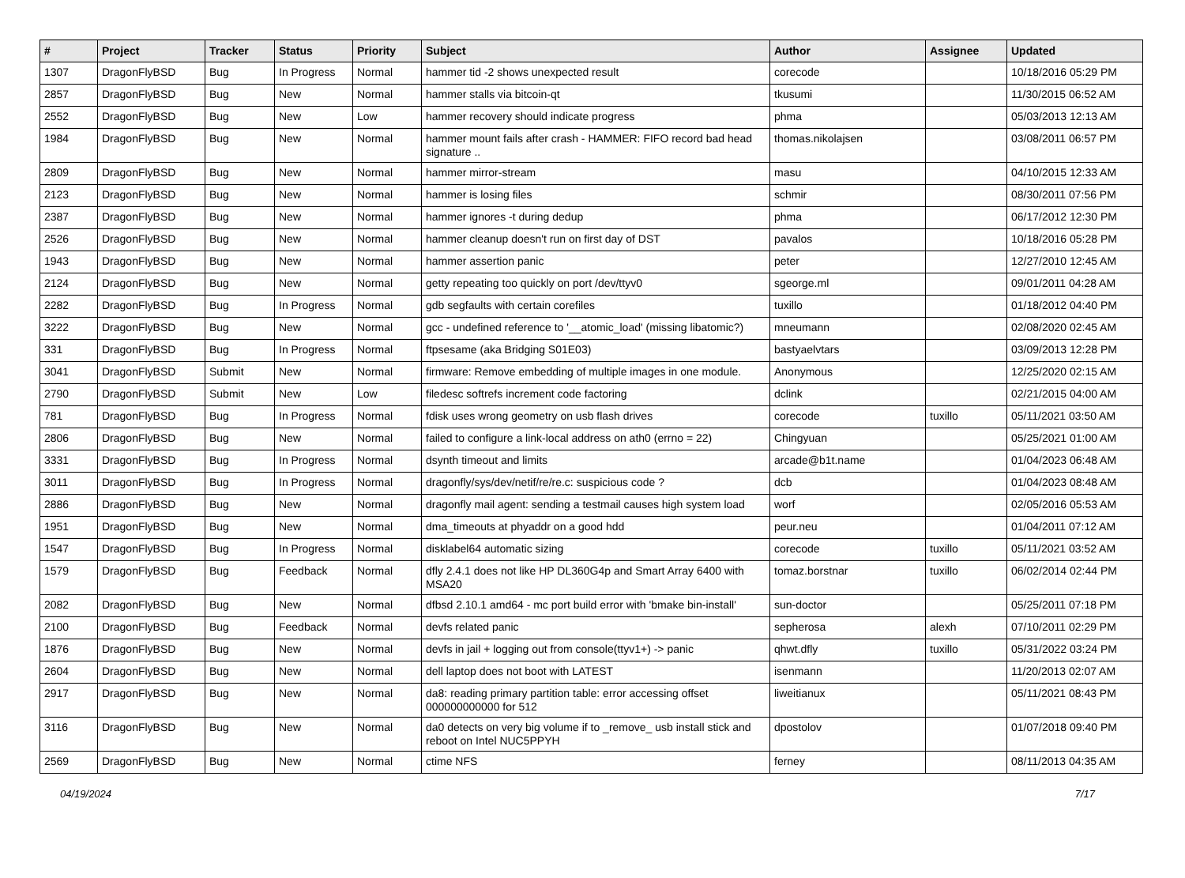| # | Project | Tracker | Status | Priority | Subject | Author | Assignee | Updated |
| --- | --- | --- | --- | --- | --- | --- | --- | --- |
| 1307 | DragonFlyBSD | Bug | In Progress | Normal | hammer tid -2 shows unexpected result | corecode | | 10/18/2016 05:29 PM |
| 2857 | DragonFlyBSD | Bug | New | Normal | hammer stalls via bitcoin-qt | tkusumi | | 11/30/2015 06:52 AM |
| 2552 | DragonFlyBSD | Bug | New | Low | hammer recovery should indicate progress | phma | | 05/03/2013 12:13 AM |
| 1984 | DragonFlyBSD | Bug | New | Normal | hammer mount fails after crash - HAMMER: FIFO record bad head signature .. | thomas.nikolajsen | | 03/08/2011 06:57 PM |
| 2809 | DragonFlyBSD | Bug | New | Normal | hammer mirror-stream | masu | | 04/10/2015 12:33 AM |
| 2123 | DragonFlyBSD | Bug | New | Normal | hammer is losing files | schmir | | 08/30/2011 07:56 PM |
| 2387 | DragonFlyBSD | Bug | New | Normal | hammer ignores -t during dedup | phma | | 06/17/2012 12:30 PM |
| 2526 | DragonFlyBSD | Bug | New | Normal | hammer cleanup doesn't run on first day of DST | pavalos | | 10/18/2016 05:28 PM |
| 1943 | DragonFlyBSD | Bug | New | Normal | hammer assertion panic | peter | | 12/27/2010 12:45 AM |
| 2124 | DragonFlyBSD | Bug | New | Normal | getty repeating too quickly on port /dev/ttyv0 | sgeorge.ml | | 09/01/2011 04:28 AM |
| 2282 | DragonFlyBSD | Bug | In Progress | Normal | gdb segfaults with certain corefiles | tuxillo | | 01/18/2012 04:40 PM |
| 3222 | DragonFlyBSD | Bug | New | Normal | gcc - undefined reference to '__atomic_load' (missing libatomic?) | mneumann | | 02/08/2020 02:45 AM |
| 331 | DragonFlyBSD | Bug | In Progress | Normal | ftpsesame (aka Bridging S01E03) | bastyaelvtars | | 03/09/2013 12:28 PM |
| 3041 | DragonFlyBSD | Submit | New | Normal | firmware: Remove embedding of multiple images in one module. | Anonymous | | 12/25/2020 02:15 AM |
| 2790 | DragonFlyBSD | Submit | New | Low | filedesc softrefs increment code factoring | dclink | | 02/21/2015 04:00 AM |
| 781 | DragonFlyBSD | Bug | In Progress | Normal | fdisk uses wrong geometry on usb flash drives | corecode | tuxillo | 05/11/2021 03:50 AM |
| 2806 | DragonFlyBSD | Bug | New | Normal | failed to configure a link-local address on ath0 (errno = 22) | Chingyuan | | 05/25/2021 01:00 AM |
| 3331 | DragonFlyBSD | Bug | In Progress | Normal | dsynth timeout and limits | arcade@b1t.name | | 01/04/2023 06:48 AM |
| 3011 | DragonFlyBSD | Bug | In Progress | Normal | dragonfly/sys/dev/netif/re/re.c: suspicious code ? | dcb | | 01/04/2023 08:48 AM |
| 2886 | DragonFlyBSD | Bug | New | Normal | dragonfly mail agent: sending a testmail causes high system load | worf | | 02/05/2016 05:53 AM |
| 1951 | DragonFlyBSD | Bug | New | Normal | dma_timeouts at phyaddr on a good hdd | peur.neu | | 01/04/2011 07:12 AM |
| 1547 | DragonFlyBSD | Bug | In Progress | Normal | disklabel64 automatic sizing | corecode | tuxillo | 05/11/2021 03:52 AM |
| 1579 | DragonFlyBSD | Bug | Feedback | Normal | dfly 2.4.1 does not like HP DL360G4p and Smart Array 6400 with MSA20 | tomaz.borstnar | tuxillo | 06/02/2014 02:44 PM |
| 2082 | DragonFlyBSD | Bug | New | Normal | dfbsd 2.10.1 amd64 - mc port build error with 'bmake bin-install' | sun-doctor | | 05/25/2011 07:18 PM |
| 2100 | DragonFlyBSD | Bug | Feedback | Normal | devfs related panic | sepherosa | alexh | 07/10/2011 02:29 PM |
| 1876 | DragonFlyBSD | Bug | New | Normal | devfs in jail + logging out from console(ttyv1+) -> panic | qhwt.dfly | tuxillo | 05/31/2022 03:24 PM |
| 2604 | DragonFlyBSD | Bug | New | Normal | dell laptop does not boot with LATEST | isenmann | | 11/20/2013 02:07 AM |
| 2917 | DragonFlyBSD | Bug | New | Normal | da8: reading primary partition table: error accessing offset 000000000000 for 512 | liweitianux | | 05/11/2021 08:43 PM |
| 3116 | DragonFlyBSD | Bug | New | Normal | da0 detects on very big volume if to _remove_ usb install stick and reboot on Intel NUC5PPYH | dpostolov | | 01/07/2018 09:40 PM |
| 2569 | DragonFlyBSD | Bug | New | Normal | ctime NFS | ferney | | 08/11/2013 04:35 AM |
04/19/2024 7/17